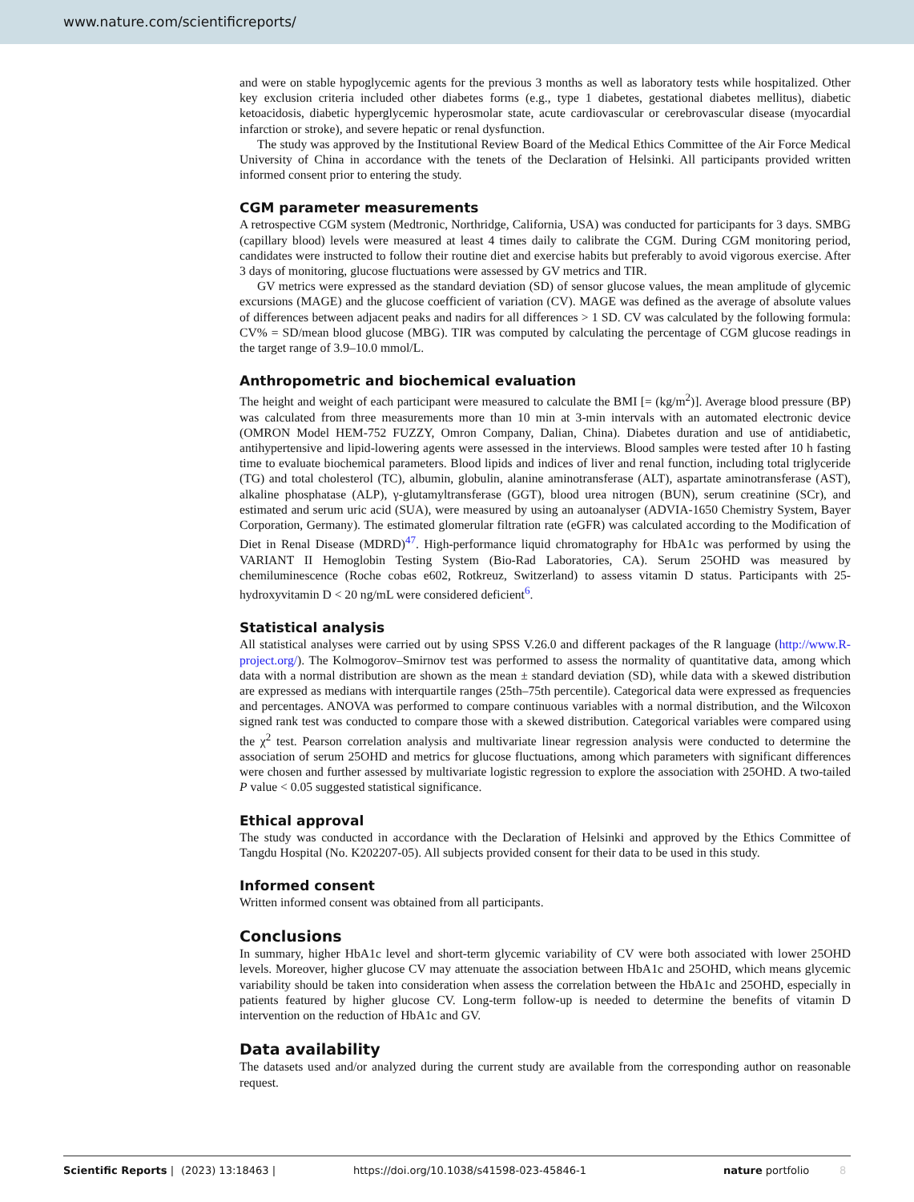www.nature.com/scientificreports/
and were on stable hypoglycemic agents for the previous 3 months as well as laboratory tests while hospitalized. Other key exclusion criteria included other diabetes forms (e.g., type 1 diabetes, gestational diabetes mellitus), diabetic ketoacidosis, diabetic hyperglycemic hyperosmolar state, acute cardiovascular or cerebrovascular disease (myocardial infarction or stroke), and severe hepatic or renal dysfunction.
The study was approved by the Institutional Review Board of the Medical Ethics Committee of the Air Force Medical University of China in accordance with the tenets of the Declaration of Helsinki. All participants provided written informed consent prior to entering the study.
CGM parameter measurements
A retrospective CGM system (Medtronic, Northridge, California, USA) was conducted for participants for 3 days. SMBG (capillary blood) levels were measured at least 4 times daily to calibrate the CGM. During CGM monitoring period, candidates were instructed to follow their routine diet and exercise habits but preferably to avoid vigorous exercise. After 3 days of monitoring, glucose fluctuations were assessed by GV metrics and TIR.
GV metrics were expressed as the standard deviation (SD) of sensor glucose values, the mean amplitude of glycemic excursions (MAGE) and the glucose coefficient of variation (CV). MAGE was defined as the average of absolute values of differences between adjacent peaks and nadirs for all differences > 1 SD. CV was calculated by the following formula: CV% = SD/mean blood glucose (MBG). TIR was computed by calculating the percentage of CGM glucose readings in the target range of 3.9–10.0 mmol/L.
Anthropometric and biochemical evaluation
The height and weight of each participant were measured to calculate the BMI [= (kg/m<sup>2</sup>)]. Average blood pressure (BP) was calculated from three measurements more than 10 min at 3-min intervals with an automated electronic device (OMRON Model HEM-752 FUZZY, Omron Company, Dalian, China). Diabetes duration and use of antidiabetic, antihypertensive and lipid-lowering agents were assessed in the interviews. Blood samples were tested after 10 h fasting time to evaluate biochemical parameters. Blood lipids and indices of liver and renal function, including total triglyceride (TG) and total cholesterol (TC), albumin, globulin, alanine aminotransferase (ALT), aspartate aminotransferase (AST), alkaline phosphatase (ALP), γ-glutamyltransferase (GGT), blood urea nitrogen (BUN), serum creatinine (SCr), and estimated and serum uric acid (SUA), were measured by using an autoanalyser (ADVIA-1650 Chemistry System, Bayer Corporation, Germany). The estimated glomerular filtration rate (eGFR) was calculated according to the Modification of Diet in Renal Disease (MDRD)<sup>47</sup>. High-performance liquid chromatography for HbA1c was performed by using the VARIANT II Hemoglobin Testing System (Bio-Rad Laboratories, CA). Serum 25OHD was measured by chemiluminescence (Roche cobas e602, Rotkreuz, Switzerland) to assess vitamin D status. Participants with 25-hydroxyvitamin D < 20 ng/mL were considered deficient<sup>6</sup>.
Statistical analysis
All statistical analyses were carried out by using SPSS V.26.0 and different packages of the R language (http://www.R-project.org/). The Kolmogorov–Smirnov test was performed to assess the normality of quantitative data, among which data with a normal distribution are shown as the mean ± standard deviation (SD), while data with a skewed distribution are expressed as medians with interquartile ranges (25th–75th percentile). Categorical data were expressed as frequencies and percentages. ANOVA was performed to compare continuous variables with a normal distribution, and the Wilcoxon signed rank test was conducted to compare those with a skewed distribution. Categorical variables were compared using the χ<sup>2</sup> test. Pearson correlation analysis and multivariate linear regression analysis were conducted to determine the association of serum 25OHD and metrics for glucose fluctuations, among which parameters with significant differences were chosen and further assessed by multivariate logistic regression to explore the association with 25OHD. A two-tailed P value < 0.05 suggested statistical significance.
Ethical approval
The study was conducted in accordance with the Declaration of Helsinki and approved by the Ethics Committee of Tangdu Hospital (No. K202207-05). All subjects provided consent for their data to be used in this study.
Informed consent
Written informed consent was obtained from all participants.
Conclusions
In summary, higher HbA1c level and short-term glycemic variability of CV were both associated with lower 25OHD levels. Moreover, higher glucose CV may attenuate the association between HbA1c and 25OHD, which means glycemic variability should be taken into consideration when assess the correlation between the HbA1c and 25OHD, especially in patients featured by higher glucose CV. Long-term follow-up is needed to determine the benefits of vitamin D intervention on the reduction of HbA1c and GV.
Data availability
The datasets used and/or analyzed during the current study are available from the corresponding author on reasonable request.
Scientific Reports | (2023) 13:18463 | https://doi.org/10.1038/s41598-023-45846-1 nature portfolio 8